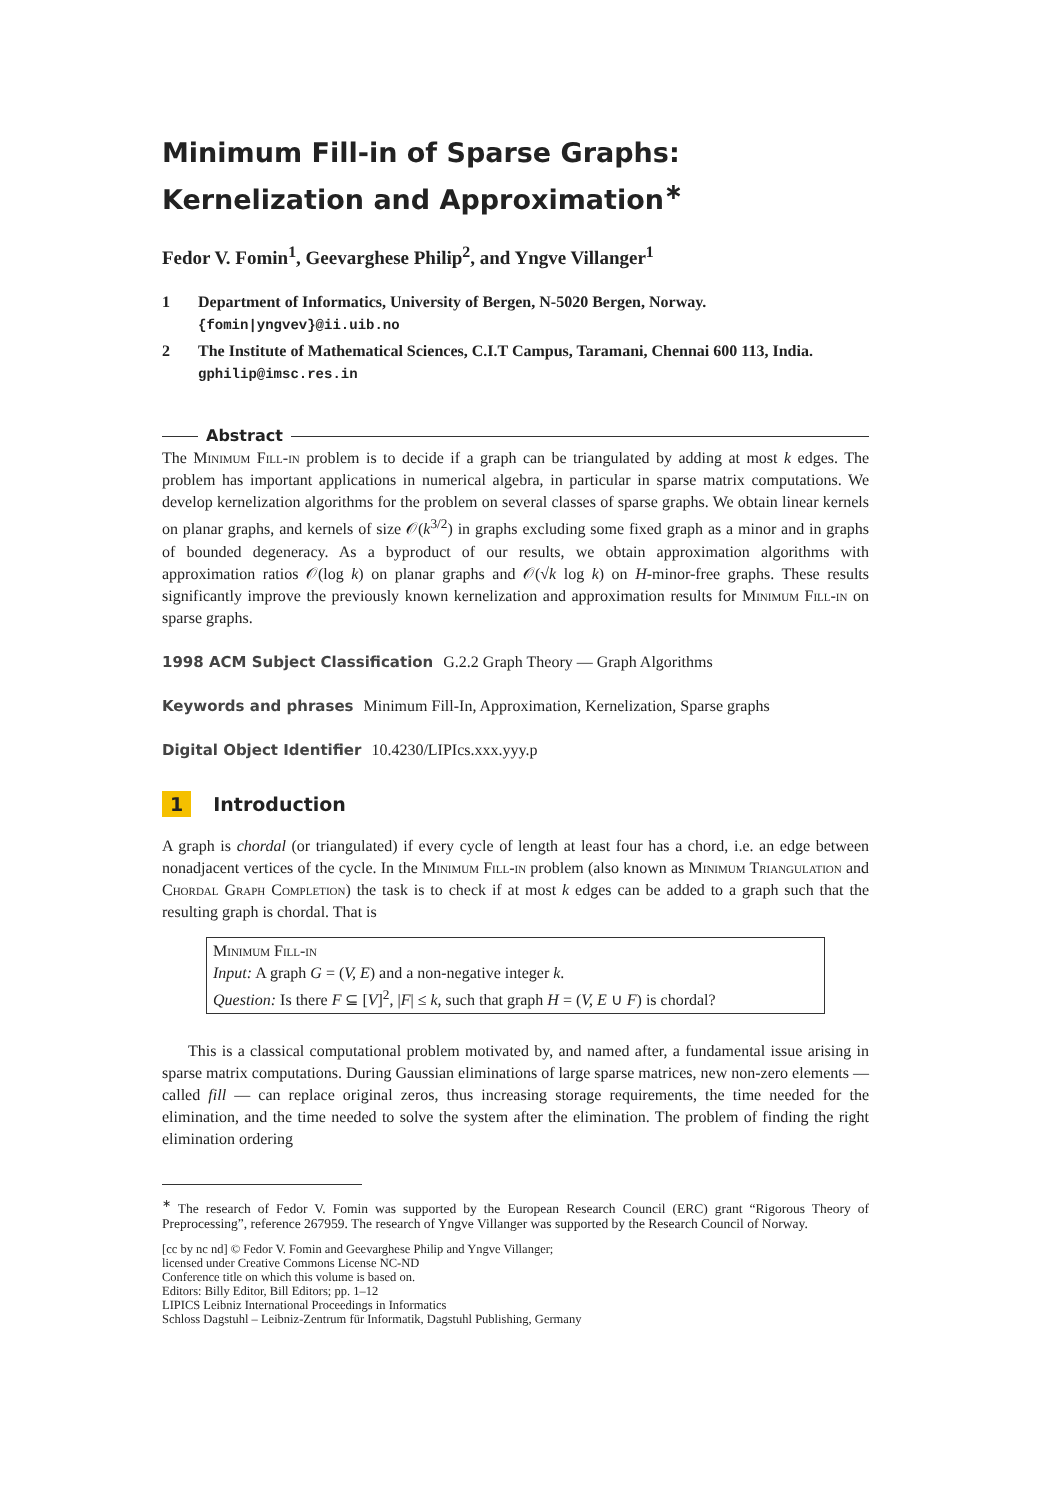Minimum Fill-in of Sparse Graphs: Kernelization and Approximation<sup>∗</sup>
Fedor V. Fomin<sup>1</sup>, Geevarghese Philip<sup>2</sup>, and Yngve Villanger<sup>1</sup>
1 Department of Informatics, University of Bergen, N-5020 Bergen, Norway.
{fomin|yngvev}@ii.uib.no
2 The Institute of Mathematical Sciences, C.I.T Campus, Taramani, Chennai 600 113, India. gphilip@imsc.res.in
Abstract
The Minimum Fill-in problem is to decide if a graph can be triangulated by adding at most k edges. The problem has important applications in numerical algebra, in particular in sparse matrix computations. We develop kernelization algorithms for the problem on several classes of sparse graphs. We obtain linear kernels on planar graphs, and kernels of size 𝒪(k<sup>3/2</sup>) in graphs excluding some fixed graph as a minor and in graphs of bounded degeneracy. As a byproduct of our results, we obtain approximation algorithms with approximation ratios 𝒪(log k) on planar graphs and 𝒪(√k log k) on H-minor-free graphs. These results significantly improve the previously known kernelization and approximation results for Minimum Fill-in on sparse graphs.
1998 ACM Subject Classification G.2.2 Graph Theory — Graph Algorithms
Keywords and phrases Minimum Fill-In, Approximation, Kernelization, Sparse graphs
Digital Object Identifier 10.4230/LIPIcs.xxx.yyy.p
1 Introduction
A graph is chordal (or triangulated) if every cycle of length at least four has a chord, i.e. an edge between nonadjacent vertices of the cycle. In the Minimum Fill-in problem (also known as Minimum Triangulation and Chordal Graph Completion) the task is to check if at most k edges can be added to a graph such that the resulting graph is chordal. That is
Minimum Fill-in
Input: A graph G = (V, E) and a non-negative integer k.
Question: Is there F ⊆ [V]<sup>2</sup>, |F| ≤ k, such that graph H = (V, E ∪ F) is chordal?
This is a classical computational problem motivated by, and named after, a fundamental issue arising in sparse matrix computations. During Gaussian eliminations of large sparse matrices, new non-zero elements — called fill — can replace original zeros, thus increasing storage requirements, the time needed for the elimination, and the time needed to solve the system after the elimination. The problem of finding the right elimination ordering
<sup>∗</sup> The research of Fedor V. Fomin was supported by the European Research Council (ERC) grant “Rigorous Theory of Preprocessing”, reference 267959. The research of Yngve Villanger was supported by the Research Council of Norway.
[cc by nc nd] © Fedor V. Fomin and Geevarghese Philip and Yngve Villanger;
licensed under Creative Commons License NC-ND
Conference title on which this volume is based on.
Editors: Billy Editor, Bill Editors; pp. 1–12
LIPICS Leibniz International Proceedings in Informatics
Schloss Dagstuhl – Leibniz-Zentrum für Informatik, Dagstuhl Publishing, Germany